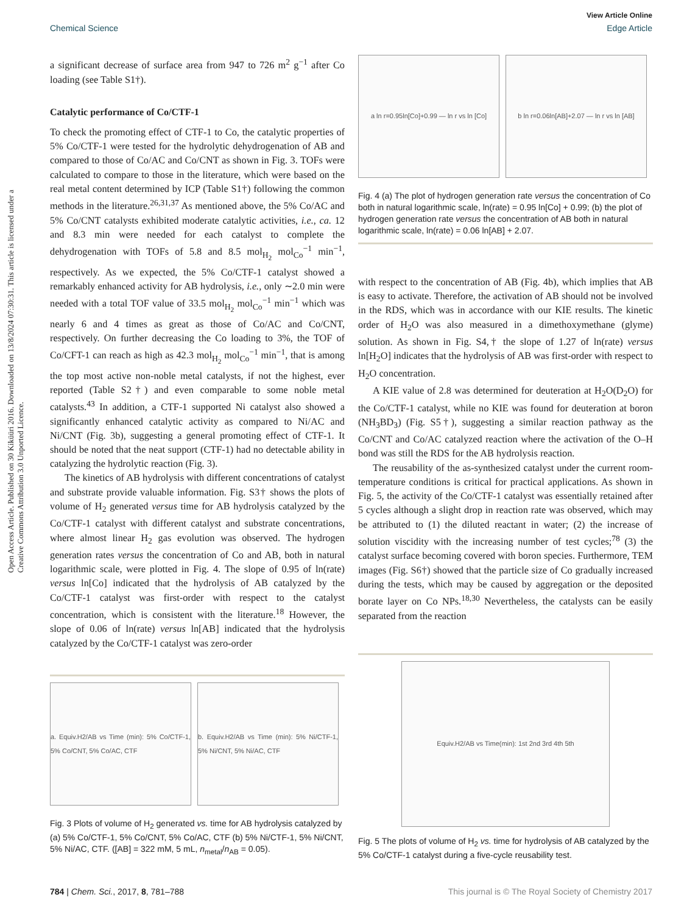View Article Online
Chemical Science Edge Article
Open Access Article. Published on 30 Kiküüri 2016. Downloaded on 13/8/2024 07:30:31. This article is licensed under a Creative Commons Attribution 3.0 Unported Licence.
a significant decrease of surface area from 947 to 726 m<sup>2</sup> g<sup>−1</sup> after Co loading (see Table S1†).
Catalytic performance of Co/CTF-1
To check the promoting effect of CTF-1 to Co, the catalytic properties of 5% Co/CTF-1 were tested for the hydrolytic dehydrogenation of AB and compared to those of Co/AC and Co/CNT as shown in Fig. 3. TOFs were calculated to compare to those in the literature, which were based on the real metal content determined by ICP (Table S1†) following the common methods in the literature.<sup>26,31,37</sup> As mentioned above, the 5% Co/AC and 5% Co/CNT catalysts exhibited moderate catalytic activities, i.e., ca. 12 and 8.3 min were needed for each catalyst to complete the dehydrogenation with TOFs of 5.8 and 8.5 mol<sub>H<sub>2</sub></sub> mol<sub>Co</sub><sup>−1</sup> min<sup>−1</sup>, respectively. As we expected, the 5% Co/CTF-1 catalyst showed a remarkably enhanced activity for AB hydrolysis, i.e., only ∼2.0 min were needed with a total TOF value of 33.5 mol<sub>H<sub>2</sub></sub> mol<sub>Co</sub><sup>−1</sup> min<sup>−1</sup> which was nearly 6 and 4 times as great as those of Co/AC and Co/CNT, respectively. On further decreasing the Co loading to 3%, the TOF of Co/CFT-1 can reach as high as 42.3 mol<sub>H<sub>2</sub></sub> mol<sub>Co</sub><sup>−1</sup> min<sup>−1</sup>, that is among the top most active non-noble metal catalysts, if not the highest, ever reported (Table S2†) and even comparable to some noble metal catalysts.<sup>43</sup> In addition, a CTF-1 supported Ni catalyst also showed a significantly enhanced catalytic activity as compared to Ni/AC and Ni/CNT (Fig. 3b), suggesting a general promoting effect of CTF-1. It should be noted that the neat support (CTF-1) had no detectable ability in catalyzing the hydrolytic reaction (Fig. 3).
The kinetics of AB hydrolysis with different concentrations of catalyst and substrate provide valuable information. Fig. S3† shows the plots of volume of H<sub>2</sub> generated versus time for AB hydrolysis catalyzed by the Co/CTF-1 catalyst with different catalyst and substrate concentrations, where almost linear H<sub>2</sub> gas evolution was observed. The hydrogen generation rates versus the concentration of Co and AB, both in natural logarithmic scale, were plotted in Fig. 4. The slope of 0.95 of ln(rate) versus ln[Co] indicated that the hydrolysis of AB catalyzed by the Co/CTF-1 catalyst was first-order with respect to the catalyst concentration, which is consistent with the literature.<sup>18</sup> However, the slope of 0.06 of ln(rate) versus ln[AB] indicated that the hydrolysis catalyzed by the Co/CTF-1 catalyst was zero-order
a. Equiv.H2/AB vs Time (min): 5% Co/CTF-1, 5% Co/CNT, 5% Co/AC, CTF
b. Equiv.H2/AB vs Time (min): 5% Ni/CTF-1, 5% Ni/CNT, 5% Ni/AC, CTF
Fig. 3 Plots of volume of H<sub>2</sub> generated vs. time for AB hydrolysis catalyzed by (a) 5% Co/CTF-1, 5% Co/CNT, 5% Co/AC, CTF (b) 5% Ni/CTF-1, 5% Ni/CNT, 5% Ni/AC, CTF. ([AB] = 322 mM, 5 mL, n<sub>metal</sub>/n<sub>AB</sub> = 0.05).
a ln r=0.95ln[Co]+0.99 — ln r vs ln [Co]
b ln r=0.06ln[AB]+2.07 — ln r vs ln [AB]
Fig. 4 (a) The plot of hydrogen generation rate versus the concentration of Co both in natural logarithmic scale, ln(rate) = 0.95 ln[Co] + 0.99; (b) the plot of hydrogen generation rate versus the concentration of AB both in natural logarithmic scale, ln(rate) = 0.06 ln[AB] + 2.07.
with respect to the concentration of AB (Fig. 4b), which implies that AB is easy to activate. Therefore, the activation of AB should not be involved in the RDS, which was in accordance with our KIE results. The kinetic order of H<sub>2</sub>O was also measured in a dimethoxymethane (glyme) solution. As shown in Fig. S4,† the slope of 1.27 of ln(rate) versus ln[H<sub>2</sub>O] indicates that the hydrolysis of AB was first-order with respect to H<sub>2</sub>O concentration.
A KIE value of 2.8 was determined for deuteration at H<sub>2</sub>O(D<sub>2</sub>O) for the Co/CTF-1 catalyst, while no KIE was found for deuteration at boron (NH<sub>3</sub>BD<sub>3</sub>) (Fig. S5†), suggesting a similar reaction pathway as the Co/CNT and Co/AC catalyzed reaction where the activation of the O–H bond was still the RDS for the AB hydrolysis reaction.
The reusability of the as-synthesized catalyst under the current room-temperature conditions is critical for practical applications. As shown in Fig. 5, the activity of the Co/CTF-1 catalyst was essentially retained after 5 cycles although a slight drop in reaction rate was observed, which may be attributed to (1) the diluted reactant in water; (2) the increase of solution viscidity with the increasing number of test cycles;<sup>78</sup> (3) the catalyst surface becoming covered with boron species. Furthermore, TEM images (Fig. S6†) showed that the particle size of Co gradually increased during the tests, which may be caused by aggregation or the deposited borate layer on Co NPs.<sup>18,30</sup> Nevertheless, the catalysts can be easily separated from the reaction
Equiv.H2/AB vs Time(min): 1st 2nd 3rd 4th 5th
Fig. 5 The plots of volume of H<sub>2</sub> vs. time for hydrolysis of AB catalyzed by the 5% Co/CTF-1 catalyst during a five-cycle reusability test.
784 | Chem. Sci., 2017, 8, 781–788 This journal is © The Royal Society of Chemistry 2017